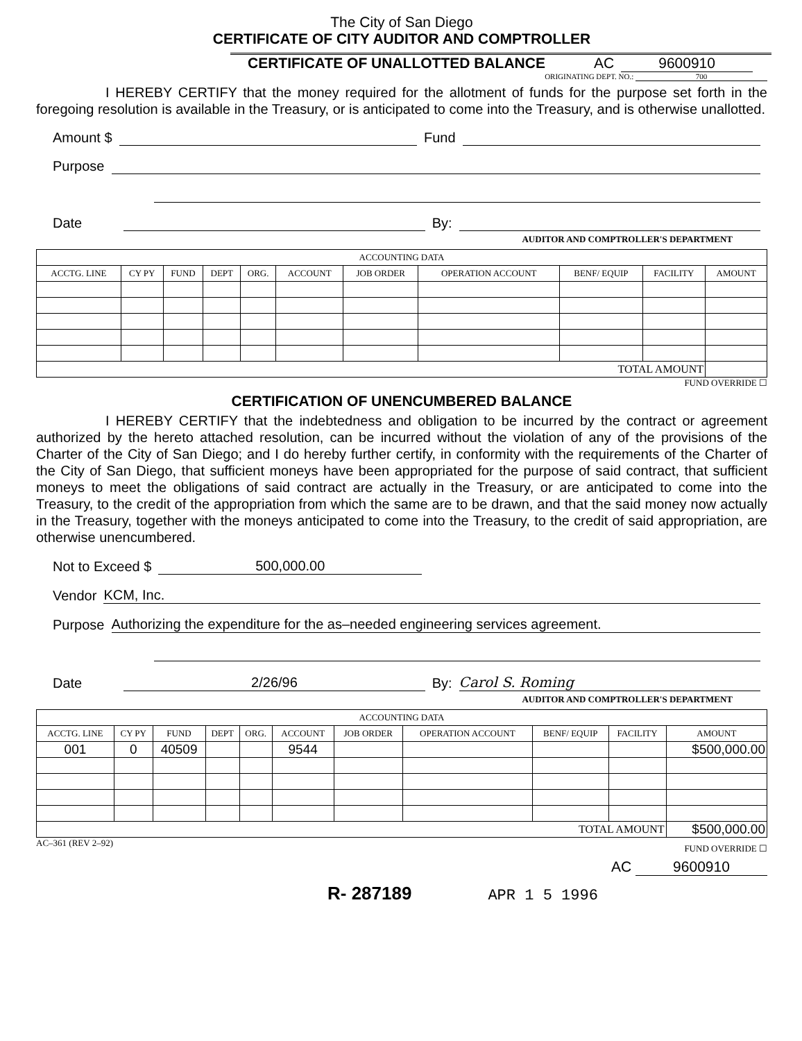The City of San Diego
CERTIFICATE OF CITY AUDITOR AND COMPTROLLER
CERTIFICATE OF UNALLOTTED BALANCE AC 9600910
ORIGINATING DEPT. NO.: 700
I HEREBY CERTIFY that the money required for the allotment of funds for the purpose set forth in the foregoing resolution is available in the Treasury, or is anticipated to come into the Treasury, and is otherwise unallotted.
Amount $ Fund
Purpose
Date By:
AUDITOR AND COMPTROLLER'S DEPARTMENT
| ACCOUNTING DATA | | | | | | | | | | |
| --- | --- | --- | --- | --- | --- | --- | --- | --- | --- | --- |
| ACCTG. LINE | CY PY | FUND | DEPT | ORG. | ACCOUNT | JOB ORDER | OPERATION ACCOUNT | BENF/ EQUIP | FACILITY | AMOUNT |
| TOTAL AMOUNT | | | | | | | | | | |
FUND OVERRIDE ☐
CERTIFICATION OF UNENCUMBERED BALANCE
I HEREBY CERTIFY that the indebtedness and obligation to be incurred by the contract or agreement authorized by the hereto attached resolution, can be incurred without the violation of any of the provisions of the Charter of the City of San Diego; and I do hereby further certify, in conformity with the requirements of the Charter of the City of San Diego, that sufficient moneys have been appropriated for the purpose of said contract, that sufficient moneys to meet the obligations of said contract are actually in the Treasury, or are anticipated to come into the Treasury, to the credit of the appropriation from which the same are to be drawn, and that the said money now actually in the Treasury, together with the moneys anticipated to come into the Treasury, to the credit of said appropriation, are otherwise unencumbered.
Not to Exceed $ 500,000.00
Vendor KCM, Inc.
Purpose Authorizing the expenditure for the as–needed engineering services agreement.
Date 2/26/96 By: Carol S. Roming
AUDITOR AND COMPTROLLER'S DEPARTMENT
| ACCOUNTING DATA | | | | | | | | | | |
| --- | --- | --- | --- | --- | --- | --- | --- | --- | --- | --- |
| ACCTG. LINE | CY PY | FUND | DEPT | ORG. | ACCOUNT | JOB ORDER | OPERATION ACCOUNT | BENF/ EQUIP | FACILITY | AMOUNT |
| 001 | 0 | 40509 | | | 9544 | | | | | $500,000.00 |
| TOTAL AMOUNT | | | | | | | | | | $500,000.00 |
AC–361 (REV 2–92) FUND OVERRIDE ☐
AC 9600910
R- 287189 APR 1 5 1996